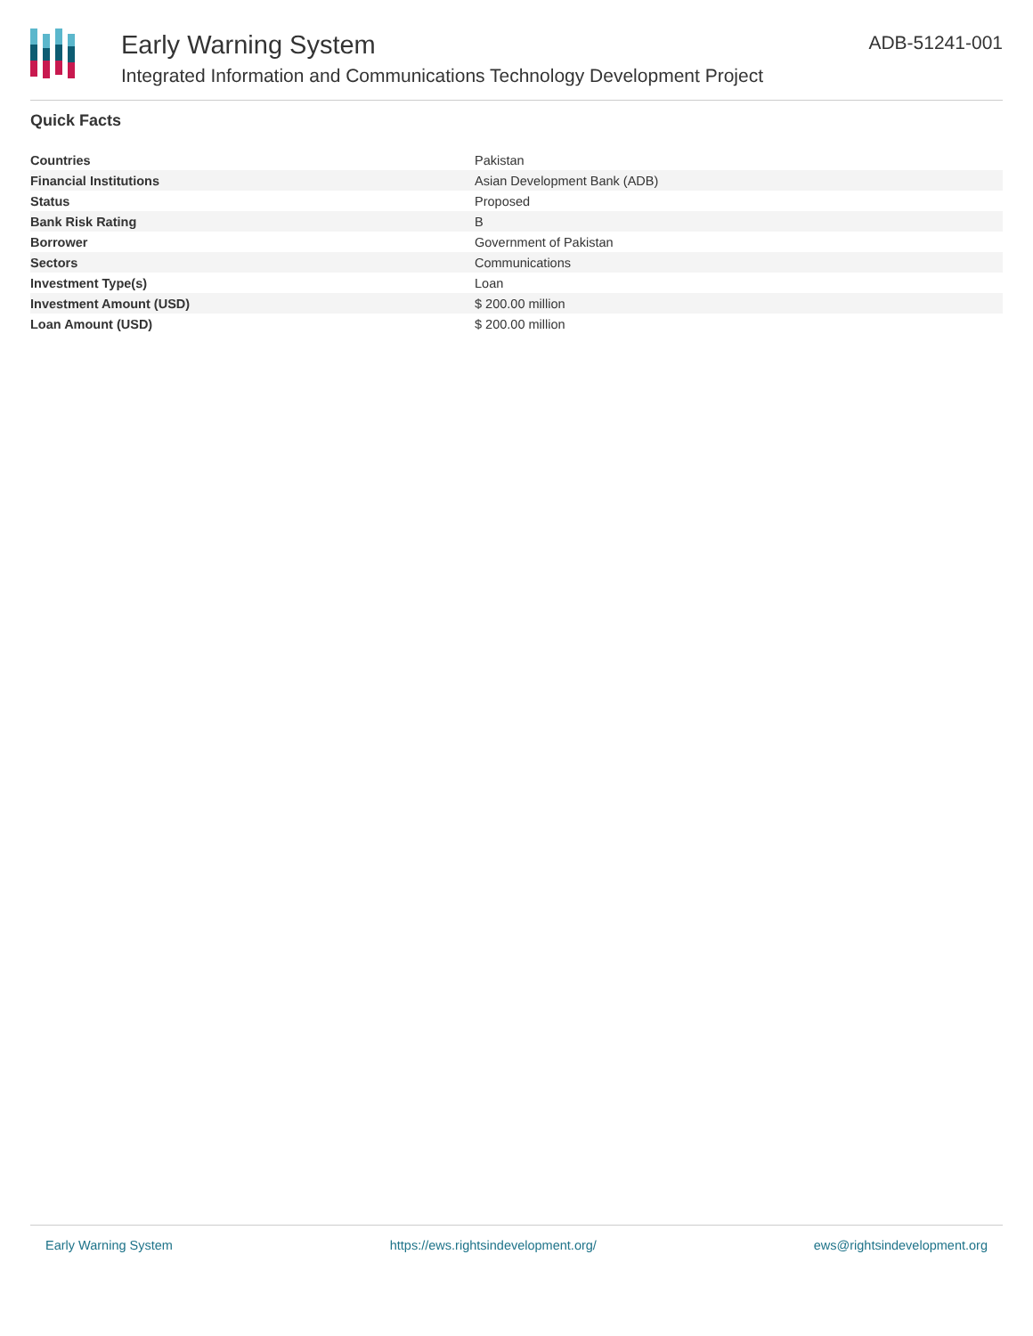Early Warning System
Integrated Information and Communications Technology Development Project
ADB-51241-001
Quick Facts
| Countries | Pakistan |
| Financial Institutions | Asian Development Bank (ADB) |
| Status | Proposed |
| Bank Risk Rating | B |
| Borrower | Government of Pakistan |
| Sectors | Communications |
| Investment Type(s) | Loan |
| Investment Amount (USD) | $ 200.00 million |
| Loan Amount (USD) | $ 200.00 million |
Early Warning System https://ews.rightsindevelopment.org/ ews@rightsindevelopment.org